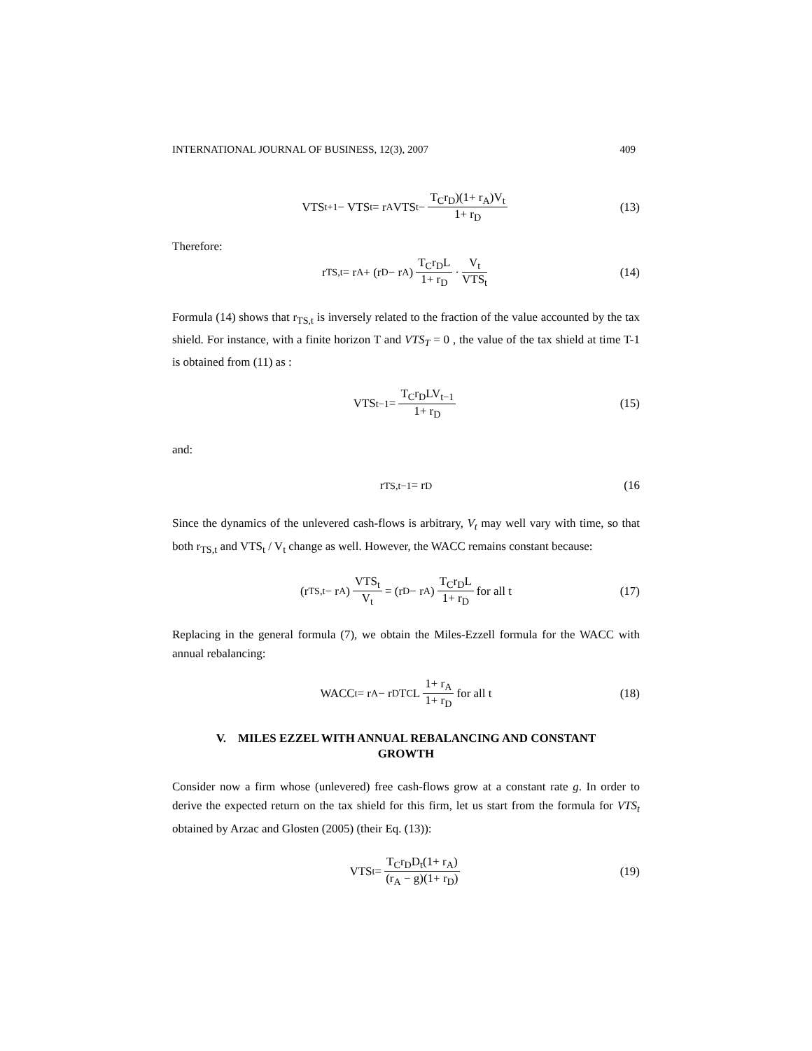INTERNATIONAL JOURNAL OF BUSINESS, 12(3), 2007 409
VTS<sub>t+1</sub> − VTS<sub>t</sub> = r<sub>A</sub> VTS<sub>t</sub> − T<sub>C</sub>r<sub>D</sub>)(1+ r<sub>A</sub>)V<sub>t</sub> 1+ r<sub>D</sub> (13)
Therefore:
r<sub>TS,t</sub> = r<sub>A</sub> + (r<sub>D</sub> − r<sub>A</sub>) T<sub>C</sub>r<sub>D</sub>L 1+ r<sub>D</sub> · V<sub>t</sub> VTS<sub>t</sub> (14)
Formula (14) shows that r<sub>TS,t</sub> is inversely related to the fraction of the value accounted by the tax shield. For instance, with a finite horizon T and VTS<sub>T</sub> = 0 , the value of the tax shield at time T-1 is obtained from (11) as :
VTS<sub>t−1</sub> = T<sub>C</sub>r<sub>D</sub>LV<sub>t−1</sub> 1+ r<sub>D</sub> (15)
and:
r<sub>TS,t−1</sub> = r<sub>D</sub> (16
Since the dynamics of the unlevered cash-flows is arbitrary, V<sub>t</sub> may well vary with time, so that both r<sub>TS,t</sub> and VTS<sub>t</sub> / V<sub>t</sub> change as well. However, the WACC remains constant because:
(r<sub>TS,t</sub> − r<sub>A</sub>) VTS<sub>t</sub> V<sub>t</sub> = (r<sub>D</sub> − r<sub>A</sub>) T<sub>C</sub>r<sub>D</sub>L 1+ r<sub>D</sub> for all t (17)
Replacing in the general formula (7), we obtain the Miles-Ezzell formula for the WACC with annual rebalancing:
WACC<sub>t</sub> = r<sub>A</sub> − r<sub>D</sub>T<sub>C</sub>L 1+ r<sub>A</sub> 1+ r<sub>D</sub> for all t (18)
V. MILES EZZEL WITH ANNUAL REBALANCING AND CONSTANT
GROWTH
Consider now a firm whose (unlevered) free cash-flows grow at a constant rate g. In order to derive the expected return on the tax shield for this firm, let us start from the formula for VTS<sub>t</sub> obtained by Arzac and Glosten (2005) (their Eq. (13)):
VTS<sub>t</sub> = T<sub>C</sub>r<sub>D</sub>D<sub>t</sub>(1+ r<sub>A</sub>) (r<sub>A</sub> − g)(1+ r<sub>D</sub>) (19)